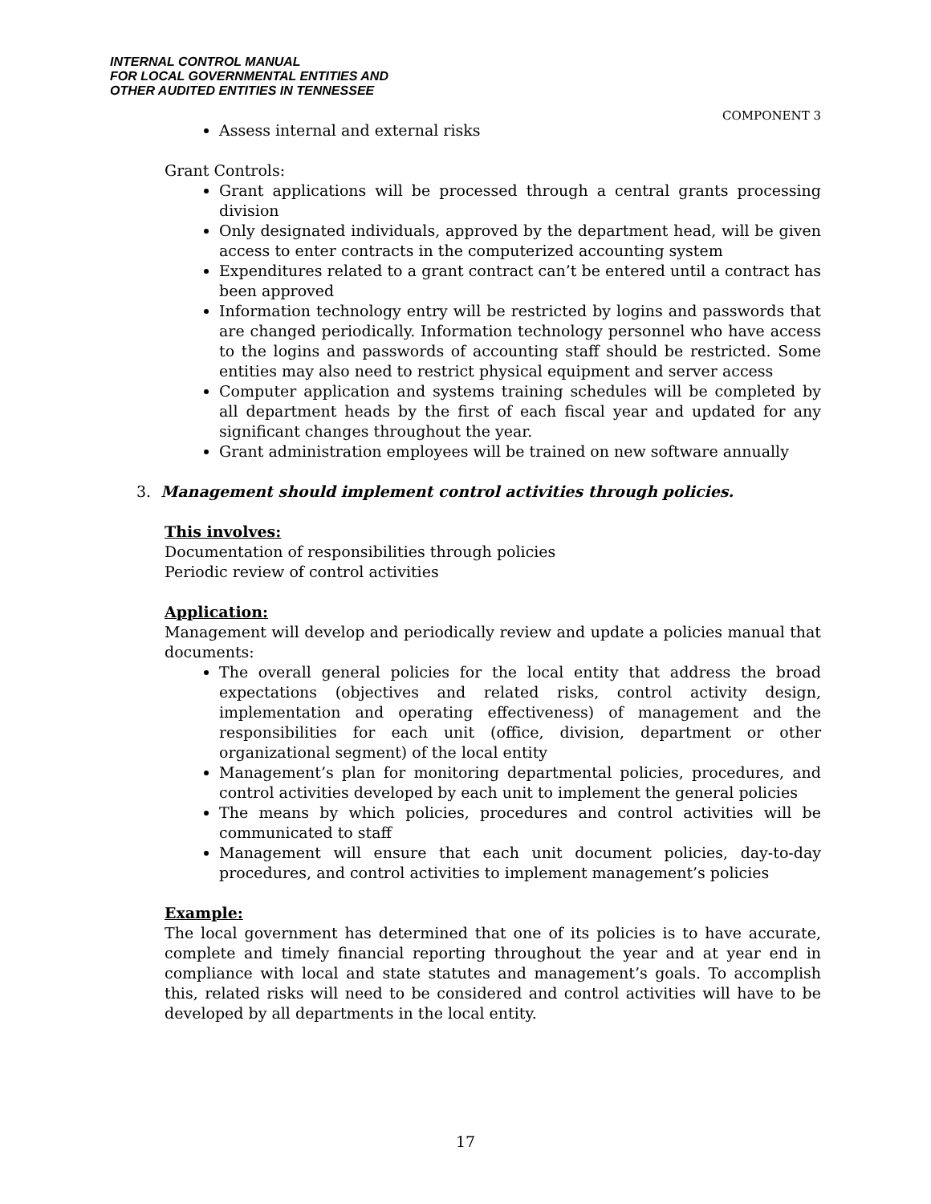INTERNAL CONTROL MANUAL
FOR LOCAL GOVERNMENTAL ENTITIES AND
OTHER AUDITED ENTITIES IN TENNESSEE
COMPONENT 3
Assess internal and external risks
Grant Controls:
Grant applications will be processed through a central grants processing division
Only designated individuals, approved by the department head, will be given access to enter contracts in the computerized accounting system
Expenditures related to a grant contract can’t be entered until a contract has been approved
Information technology entry will be restricted by logins and passwords that are changed periodically. Information technology personnel who have access to the logins and passwords of accounting staff should be restricted. Some entities may also need to restrict physical equipment and server access
Computer application and systems training schedules will be completed by all department heads by the first of each fiscal year and updated for any significant changes throughout the year.
Grant administration employees will be trained on new software annually
3. Management should implement control activities through policies.
This involves:
Documentation of responsibilities through policies
Periodic review of control activities
Application:
Management will develop and periodically review and update a policies manual that documents:
The overall general policies for the local entity that address the broad expectations (objectives and related risks, control activity design, implementation and operating effectiveness) of management and the responsibilities for each unit (office, division, department or other organizational segment) of the local entity
Management’s plan for monitoring departmental policies, procedures, and control activities developed by each unit to implement the general policies
The means by which policies, procedures and control activities will be communicated to staff
Management will ensure that each unit document policies, day-to-day procedures, and control activities to implement management’s policies
Example:
The local government has determined that one of its policies is to have accurate, complete and timely financial reporting throughout the year and at year end in compliance with local and state statutes and management’s goals. To accomplish this, related risks will need to be considered and control activities will have to be developed by all departments in the local entity.
17